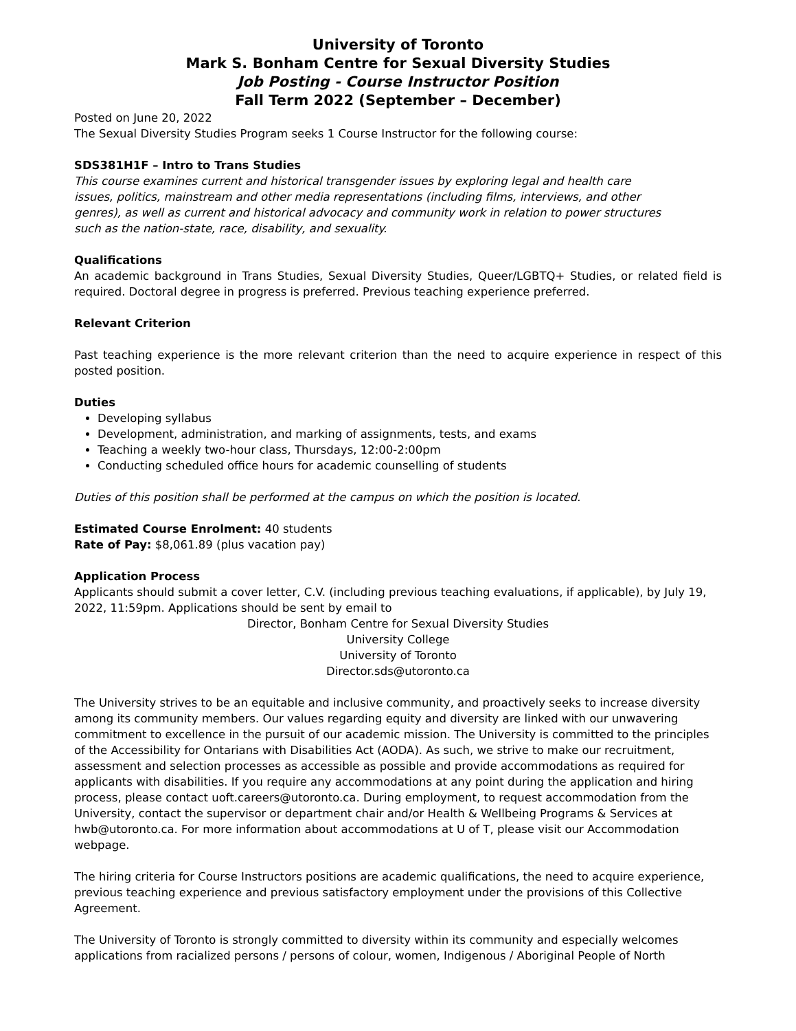University of Toronto
Mark S. Bonham Centre for Sexual Diversity Studies
Job Posting - Course Instructor Position
Fall Term 2022 (September – December)
Posted on June 20, 2022
The Sexual Diversity Studies Program seeks 1 Course Instructor for the following course:
SDS381H1F – Intro to Trans Studies
This course examines current and historical transgender issues by exploring legal and health care
issues, politics, mainstream and other media representations (including films, interviews, and other
genres), as well as current and historical advocacy and community work in relation to power structures
such as the nation-state, race, disability, and sexuality.
Qualifications
An academic background in Trans Studies, Sexual Diversity Studies, Queer/LGBTQ+ Studies, or related field is required. Doctoral degree in progress is preferred. Previous teaching experience preferred.
Relevant Criterion
Past teaching experience is the more relevant criterion than the need to acquire experience in respect of this posted position.
Duties
Developing syllabus
Development, administration, and marking of assignments, tests, and exams
Teaching a weekly two-hour class, Thursdays, 12:00-2:00pm
Conducting scheduled office hours for academic counselling of students
Duties of this position shall be performed at the campus on which the position is located.
Estimated Course Enrolment: 40 students
Rate of Pay: $8,061.89 (plus vacation pay)
Application Process
Applicants should submit a cover letter, C.V. (including previous teaching evaluations, if applicable), by July 19, 2022, 11:59pm. Applications should be sent by email to
Director, Bonham Centre for Sexual Diversity Studies
University College
University of Toronto
Director.sds@utoronto.ca
The University strives to be an equitable and inclusive community, and proactively seeks to increase diversity among its community members. Our values regarding equity and diversity are linked with our unwavering commitment to excellence in the pursuit of our academic mission. The University is committed to the principles of the Accessibility for Ontarians with Disabilities Act (AODA). As such, we strive to make our recruitment, assessment and selection processes as accessible as possible and provide accommodations as required for applicants with disabilities. If you require any accommodations at any point during the application and hiring process, please contact uoft.careers@utoronto.ca. During employment, to request accommodation from the University, contact the supervisor or department chair and/or Health & Wellbeing Programs & Services at hwb@utoronto.ca. For more information about accommodations at U of T, please visit our Accommodation webpage.
The hiring criteria for Course Instructors positions are academic qualifications, the need to acquire experience, previous teaching experience and previous satisfactory employment under the provisions of this Collective Agreement.
The University of Toronto is strongly committed to diversity within its community and especially welcomes applications from racialized persons / persons of colour, women, Indigenous / Aboriginal People of North